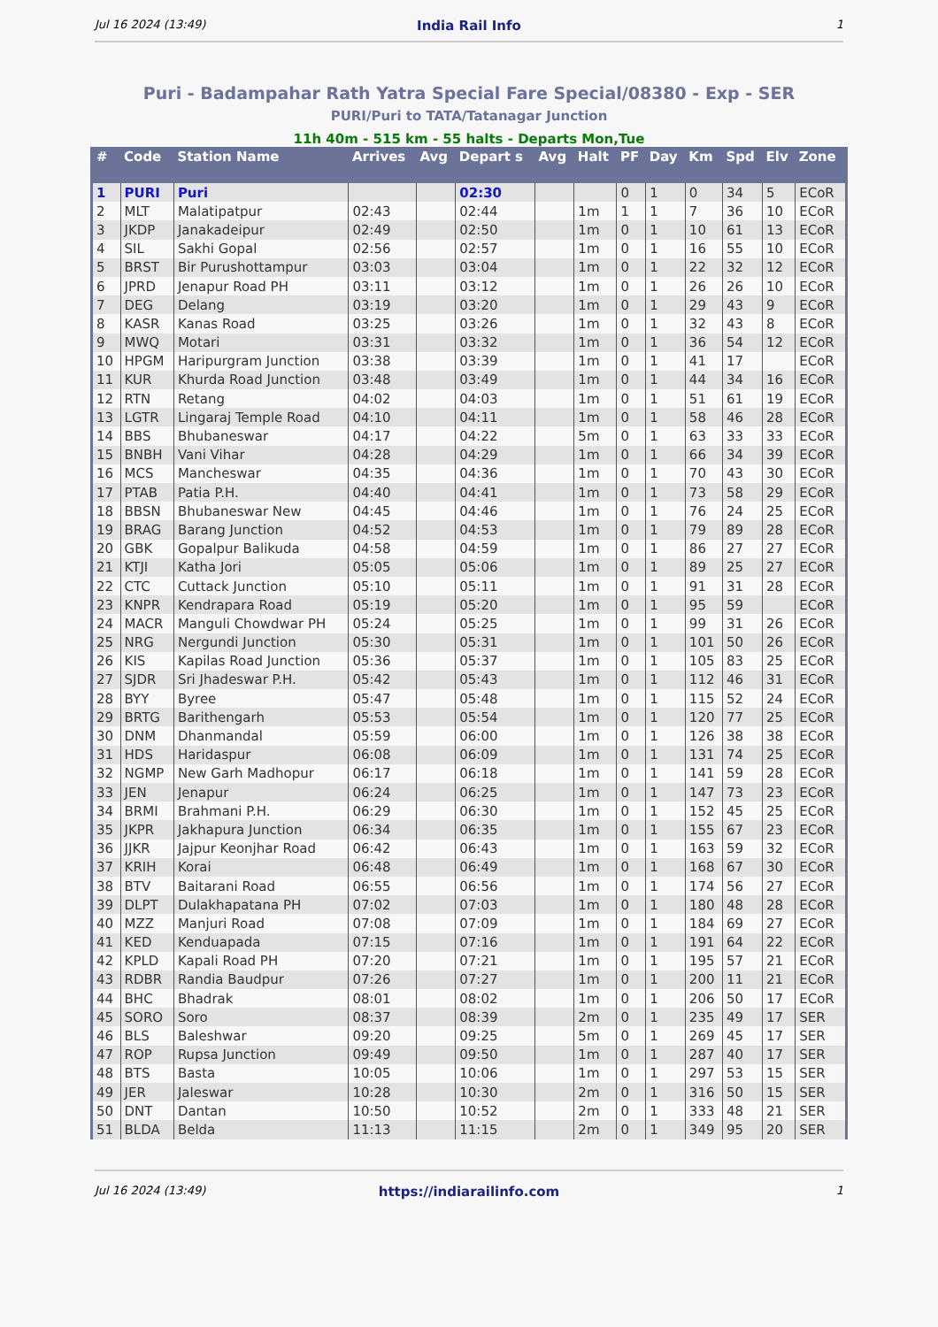Jul 16 2024 (13:49) India Rail Info 1
Puri - Badampahar Rath Yatra Special Fare Special/08380 - Exp - SER
PURI/Puri to TATA/Tatanagar Junction
11h 40m - 515 km - 55 halts - Departs Mon,Tue
| # | Code | Station Name | Arrives | Avg | Depart s | Avg | Halt | PF | Day | Km | Spd | Elv | Zone |
| --- | --- | --- | --- | --- | --- | --- | --- | --- | --- | --- | --- | --- | --- |
| 1 | PURI | Puri | | | 02:30 | | | 0 | 1 | 0 | 34 | 5 | ECoR |
| 2 | MLT | Malatipatpur | 02:43 | | 02:44 | | 1m | 1 | 1 | 7 | 36 | 10 | ECoR |
| 3 | JKDP | Janakadeipur | 02:49 | | 02:50 | | 1m | 0 | 1 | 10 | 61 | 13 | ECoR |
| 4 | SIL | Sakhi Gopal | 02:56 | | 02:57 | | 1m | 0 | 1 | 16 | 55 | 10 | ECoR |
| 5 | BRST | Bir Purushottampur | 03:03 | | 03:04 | | 1m | 0 | 1 | 22 | 32 | 12 | ECoR |
| 6 | JPRD | Jenapur Road PH | 03:11 | | 03:12 | | 1m | 0 | 1 | 26 | 26 | 10 | ECoR |
| 7 | DEG | Delang | 03:19 | | 03:20 | | 1m | 0 | 1 | 29 | 43 | 9 | ECoR |
| 8 | KASR | Kanas Road | 03:25 | | 03:26 | | 1m | 0 | 1 | 32 | 43 | 8 | ECoR |
| 9 | MWQ | Motari | 03:31 | | 03:32 | | 1m | 0 | 1 | 36 | 54 | 12 | ECoR |
| 10 | HPGM | Haripurgram Junction | 03:38 | | 03:39 | | 1m | 0 | 1 | 41 | 17 | | ECoR |
| 11 | KUR | Khurda Road Junction | 03:48 | | 03:49 | | 1m | 0 | 1 | 44 | 34 | 16 | ECoR |
| 12 | RTN | Retang | 04:02 | | 04:03 | | 1m | 0 | 1 | 51 | 61 | 19 | ECoR |
| 13 | LGTR | Lingaraj Temple Road | 04:10 | | 04:11 | | 1m | 0 | 1 | 58 | 46 | 28 | ECoR |
| 14 | BBS | Bhubaneswar | 04:17 | | 04:22 | | 5m | 0 | 1 | 63 | 33 | 33 | ECoR |
| 15 | BNBH | Vani Vihar | 04:28 | | 04:29 | | 1m | 0 | 1 | 66 | 34 | 39 | ECoR |
| 16 | MCS | Mancheswar | 04:35 | | 04:36 | | 1m | 0 | 1 | 70 | 43 | 30 | ECoR |
| 17 | PTAB | Patia P.H. | 04:40 | | 04:41 | | 1m | 0 | 1 | 73 | 58 | 29 | ECoR |
| 18 | BBSN | Bhubaneswar New | 04:45 | | 04:46 | | 1m | 0 | 1 | 76 | 24 | 25 | ECoR |
| 19 | BRAG | Barang Junction | 04:52 | | 04:53 | | 1m | 0 | 1 | 79 | 89 | 28 | ECoR |
| 20 | GBK | Gopalpur Balikuda | 04:58 | | 04:59 | | 1m | 0 | 1 | 86 | 27 | 27 | ECoR |
| 21 | KTJI | Katha Jori | 05:05 | | 05:06 | | 1m | 0 | 1 | 89 | 25 | 27 | ECoR |
| 22 | CTC | Cuttack Junction | 05:10 | | 05:11 | | 1m | 0 | 1 | 91 | 31 | 28 | ECoR |
| 23 | KNPR | Kendrapara Road | 05:19 | | 05:20 | | 1m | 0 | 1 | 95 | 59 | | ECoR |
| 24 | MACR | Manguli Chowdwar PH | 05:24 | | 05:25 | | 1m | 0 | 1 | 99 | 31 | 26 | ECoR |
| 25 | NRG | Nergundi Junction | 05:30 | | 05:31 | | 1m | 0 | 1 | 101 | 50 | 26 | ECoR |
| 26 | KIS | Kapilas Road Junction | 05:36 | | 05:37 | | 1m | 0 | 1 | 105 | 83 | 25 | ECoR |
| 27 | SJDR | Sri Jhadeswar P.H. | 05:42 | | 05:43 | | 1m | 0 | 1 | 112 | 46 | 31 | ECoR |
| 28 | BYY | Byree | 05:47 | | 05:48 | | 1m | 0 | 1 | 115 | 52 | 24 | ECoR |
| 29 | BRTG | Barithengarh | 05:53 | | 05:54 | | 1m | 0 | 1 | 120 | 77 | 25 | ECoR |
| 30 | DNM | Dhanmandal | 05:59 | | 06:00 | | 1m | 0 | 1 | 126 | 38 | 38 | ECoR |
| 31 | HDS | Haridaspur | 06:08 | | 06:09 | | 1m | 0 | 1 | 131 | 74 | 25 | ECoR |
| 32 | NGMP | New Garh Madhopur | 06:17 | | 06:18 | | 1m | 0 | 1 | 141 | 59 | 28 | ECoR |
| 33 | JEN | Jenapur | 06:24 | | 06:25 | | 1m | 0 | 1 | 147 | 73 | 23 | ECoR |
| 34 | BRMI | Brahmani P.H. | 06:29 | | 06:30 | | 1m | 0 | 1 | 152 | 45 | 25 | ECoR |
| 35 | JKPR | Jakhapura Junction | 06:34 | | 06:35 | | 1m | 0 | 1 | 155 | 67 | 23 | ECoR |
| 36 | JJKR | Jajpur Keonjhar Road | 06:42 | | 06:43 | | 1m | 0 | 1 | 163 | 59 | 32 | ECoR |
| 37 | KRIH | Korai | 06:48 | | 06:49 | | 1m | 0 | 1 | 168 | 67 | 30 | ECoR |
| 38 | BTV | Baitarani Road | 06:55 | | 06:56 | | 1m | 0 | 1 | 174 | 56 | 27 | ECoR |
| 39 | DLPT | Dulakhapatana PH | 07:02 | | 07:03 | | 1m | 0 | 1 | 180 | 48 | 28 | ECoR |
| 40 | MZZ | Manjuri Road | 07:08 | | 07:09 | | 1m | 0 | 1 | 184 | 69 | 27 | ECoR |
| 41 | KED | Kenduapada | 07:15 | | 07:16 | | 1m | 0 | 1 | 191 | 64 | 22 | ECoR |
| 42 | KPLD | Kapali Road PH | 07:20 | | 07:21 | | 1m | 0 | 1 | 195 | 57 | 21 | ECoR |
| 43 | RDBR | Randia Baudpur | 07:26 | | 07:27 | | 1m | 0 | 1 | 200 | 11 | 21 | ECoR |
| 44 | BHC | Bhadrak | 08:01 | | 08:02 | | 1m | 0 | 1 | 206 | 50 | 17 | ECoR |
| 45 | SORO | Soro | 08:37 | | 08:39 | | 2m | 0 | 1 | 235 | 49 | 17 | SER |
| 46 | BLS | Baleshwar | 09:20 | | 09:25 | | 5m | 0 | 1 | 269 | 45 | 17 | SER |
| 47 | ROP | Rupsa Junction | 09:49 | | 09:50 | | 1m | 0 | 1 | 287 | 40 | 17 | SER |
| 48 | BTS | Basta | 10:05 | | 10:06 | | 1m | 0 | 1 | 297 | 53 | 15 | SER |
| 49 | JER | Jaleswar | 10:28 | | 10:30 | | 2m | 0 | 1 | 316 | 50 | 15 | SER |
| 50 | DNT | Dantan | 10:50 | | 10:52 | | 2m | 0 | 1 | 333 | 48 | 21 | SER |
| 51 | BLDA | Belda | 11:13 | | 11:15 | | 2m | 0 | 1 | 349 | 95 | 20 | SER |
Jul 16 2024 (13:49) https://indiarailinfo.com 1